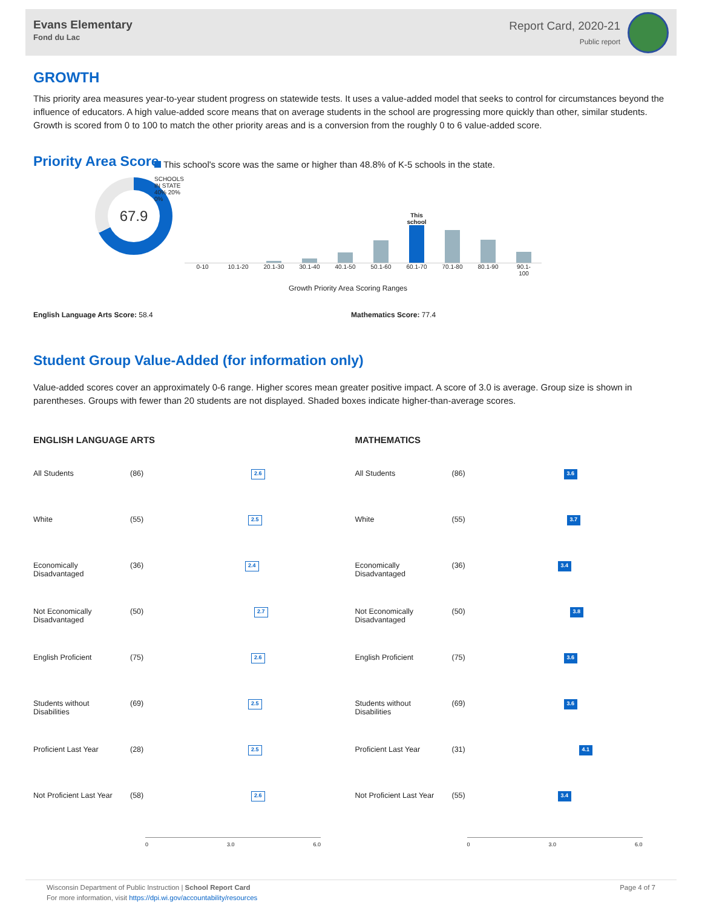Evans Elementary
Fond du Lac
Report Card, 2020-21
Public report
GROWTH
This priority area measures year-to-year student progress on statewide tests. It uses a value-added model that seeks to control for circumstances beyond the influence of educators. A high value-added score means that on average students in the school are progressing more quickly than other, similar students. Growth is scored from 0 to 100 to match the other priority areas and is a conversion from the roughly 0 to 6 value-added score.
Priority Area Score
67.9
This school's score was the same or higher than 48.8% of K-5 schools in the state.
SCHOOLS IN STATE
40% 20% 0%
This school
0-10 10.1-20 20.1-30 30.1-40 40.1-50 50.1-60 60.1-70 70.1-80 80.1-90 90.1-100
Growth Priority Area Scoring Ranges
English Language Arts Score: 58.4 Mathematics Score: 77.4
Student Group Value-Added (for information only)
Value-added scores cover an approximately 0-6 range. Higher scores mean greater positive impact. A score of 3.0 is average. Group size is shown in parentheses. Groups with fewer than 20 students are not displayed. Shaded boxes indicate higher-than-average scores.
ENGLISH LANGUAGE ARTS
All Students (86) 2.6
White (55) 2.5
Economically
Disadvantaged (36) 2.4
Not Economically
Disadvantaged (50) 2.7
English Proficient (75) 2.6
Students without
Disabilities (69) 2.5
Proficient Last Year (28) 2.5
Not Proficient Last Year (58) 2.6
0 3.0 6.0
MATHEMATICS
All Students (86) 3.6
White (55) 3.7
Economically
Disadvantaged (36) 3.4
Not Economically
Disadvantaged (50) 3.8
English Proficient (75) 3.6
Students without
Disabilities (69) 3.6
Proficient Last Year (31) 4.1
Not Proficient Last Year (55) 3.4
0 3.0 6.0
Wisconsin Department of Public Instruction | School Report Card
For more information, visit https://dpi.wi.gov/accountability/resources
Page 4 of 7